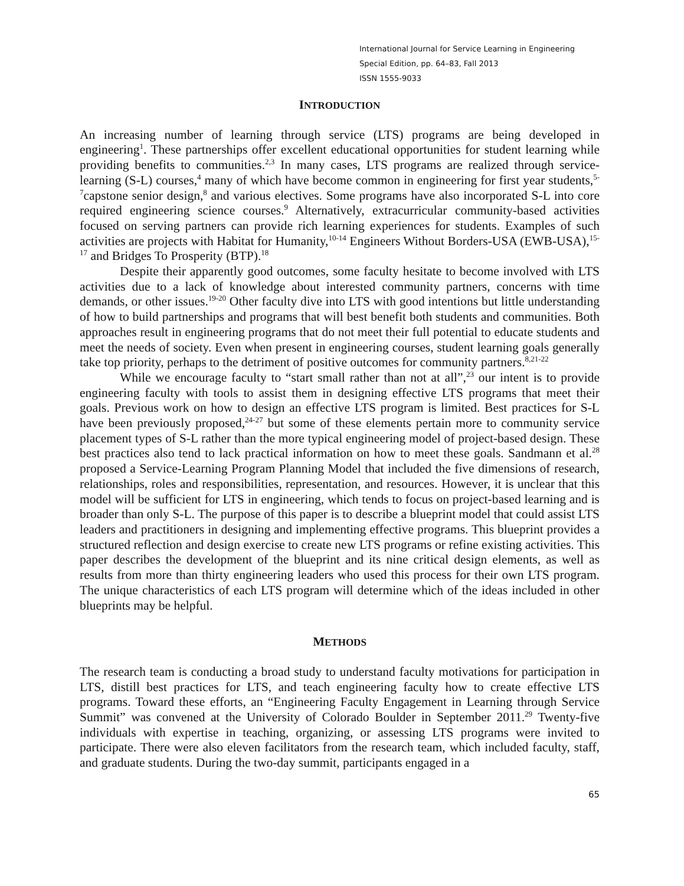International Journal for Service Learning in Engineering
Special Edition, pp. 64–83, Fall 2013
ISSN 1555-9033
INTRODUCTION
An increasing number of learning through service (LTS) programs are being developed in engineering<sup>1</sup>. These partnerships offer excellent educational opportunities for student learning while providing benefits to communities.<sup>2,3</sup> In many cases, LTS programs are realized through service-learning (S-L) courses,<sup>4</sup> many of which have become common in engineering for first year students,<sup>5-7</sup>capstone senior design,<sup>8</sup> and various electives. Some programs have also incorporated S-L into core required engineering science courses.<sup>9</sup> Alternatively, extracurricular community-based activities focused on serving partners can provide rich learning experiences for students. Examples of such activities are projects with Habitat for Humanity,<sup>10-14</sup> Engineers Without Borders-USA (EWB-USA),<sup>15-17</sup> and Bridges To Prosperity (BTP).<sup>18</sup>
Despite their apparently good outcomes, some faculty hesitate to become involved with LTS activities due to a lack of knowledge about interested community partners, concerns with time demands, or other issues.<sup>19-20</sup> Other faculty dive into LTS with good intentions but little understanding of how to build partnerships and programs that will best benefit both students and communities. Both approaches result in engineering programs that do not meet their full potential to educate students and meet the needs of society. Even when present in engineering courses, student learning goals generally take top priority, perhaps to the detriment of positive outcomes for community partners.<sup>8,21-22</sup>
While we encourage faculty to “start small rather than not at all”,<sup>23</sup> our intent is to provide engineering faculty with tools to assist them in designing effective LTS programs that meet their goals. Previous work on how to design an effective LTS program is limited. Best practices for S-L have been previously proposed,<sup>24-27</sup> but some of these elements pertain more to community service placement types of S-L rather than the more typical engineering model of project-based design. These best practices also tend to lack practical information on how to meet these goals. Sandmann et al.<sup>28</sup> proposed a Service-Learning Program Planning Model that included the five dimensions of research, relationships, roles and responsibilities, representation, and resources. However, it is unclear that this model will be sufficient for LTS in engineering, which tends to focus on project-based learning and is broader than only S-L. The purpose of this paper is to describe a blueprint model that could assist LTS leaders and practitioners in designing and implementing effective programs. This blueprint provides a structured reflection and design exercise to create new LTS programs or refine existing activities. This paper describes the development of the blueprint and its nine critical design elements, as well as results from more than thirty engineering leaders who used this process for their own LTS program. The unique characteristics of each LTS program will determine which of the ideas included in other blueprints may be helpful.
METHODS
The research team is conducting a broad study to understand faculty motivations for participation in LTS, distill best practices for LTS, and teach engineering faculty how to create effective LTS programs. Toward these efforts, an “Engineering Faculty Engagement in Learning through Service Summit” was convened at the University of Colorado Boulder in September 2011.<sup>29</sup> Twenty-five individuals with expertise in teaching, organizing, or assessing LTS programs were invited to participate. There were also eleven facilitators from the research team, which included faculty, staff, and graduate students. During the two-day summit, participants engaged in a
65